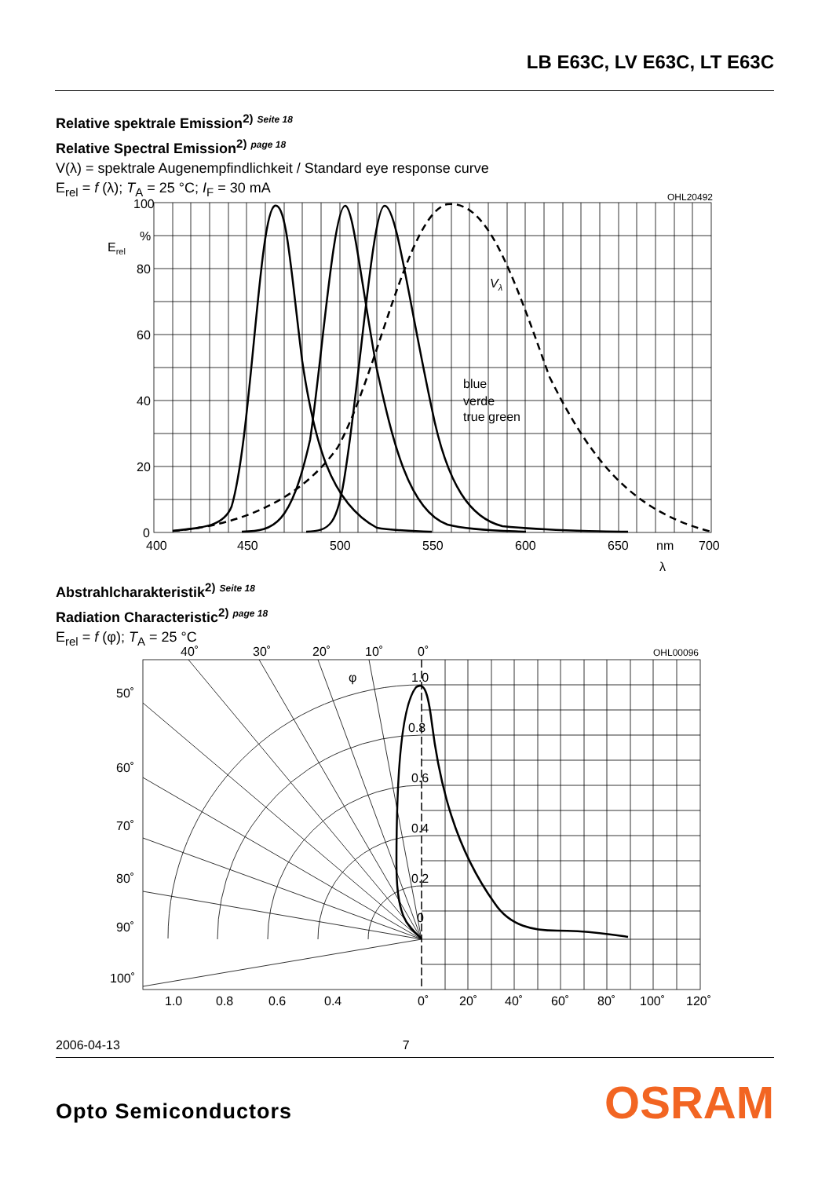LB E63C, LV E63C, LT E63C
Relative spektrale Emission<sup>2)</sup> <sup>Seite 18</sup>
Relative Spectral Emission<sup>2)</sup> <sup>page 18</sup>
V(λ) = spektrale Augenempfindlichkeit / Standard eye response curve
E<sub>rel</sub> = f (λ); T<sub>A</sub> = 25 °C; I<sub>F</sub> = 30 mA
100
%
80
60
40
20
0
Erel
400
450
500
550
600
650
nm
700
λ
blue
verde
true green
Vλ
OHL20492
Abstrahlcharakteristik<sup>2)</sup> <sup>Seite 18</sup>
Radiation Characteristic<sup>2)</sup> <sup>page 18</sup>
E<sub>rel</sub> = f (φ); T<sub>A</sub> = 25 °C
40˚
30˚
20˚
10˚
0˚
OHL00096
1.0
0.8
0.6
0.4
0.2
0
50˚
60˚
70˚
80˚
90˚
100˚
1.0
0.8
0.6
0.4
0˚
20˚
40˚
60˚
80˚
100˚
120˚
φ
2006-04-13 7
Opto Semiconductors OSRAM